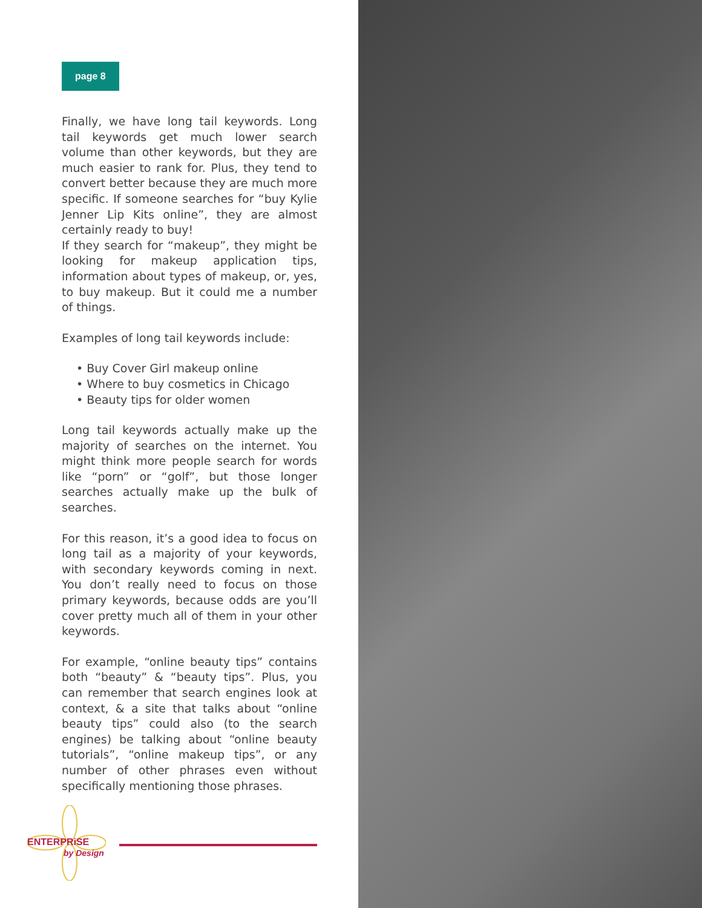page 8
Finally, we have long tail keywords. Long tail keywords get much lower search volume than other keywords, but they are much easier to rank for. Plus, they tend to convert better because they are much more specific. If someone searches for “buy Kylie Jenner Lip Kits online”, they are almost certainly ready to buy!
If they search for “makeup”, they might be looking for makeup application tips, information about types of makeup, or, yes, to buy makeup. But it could me a number of things.
Examples of long tail keywords include:
• Buy Cover Girl makeup online
• Where to buy cosmetics in Chicago
• Beauty tips for older women
Long tail keywords actually make up the majority of searches on the internet. You might think more people search for words like “porn” or “golf”, but those longer searches actually make up the bulk of searches.
For this reason, it’s a good idea to focus on long tail as a majority of your keywords, with secondary keywords coming in next. You don’t really need to focus on those primary keywords, because odds are you’ll cover pretty much all of them in your other keywords.
For example, “online beauty tips” contains both “beauty” & “beauty tips”. Plus, you can remember that search engines look at context, & a site that talks about “online beauty tips” could also (to the search engines) be talking about “online beauty tutorials”, “online makeup tips”, or any number of other phrases even without specifically mentioning those phrases.
ENTERPRiSE
by Design